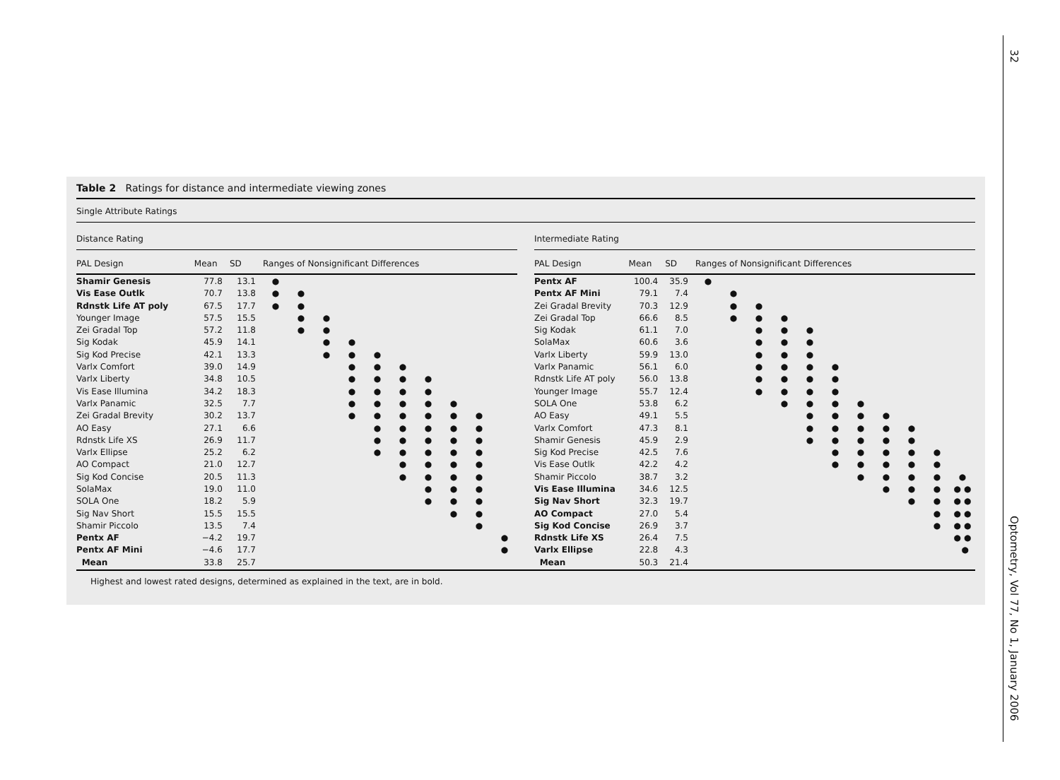32
Table 2 Ratings for distance and intermediate viewing zones
Single Attribute Ratings
Distance Rating
| PAL Design | Mean | SD | Ranges of Nonsignificant Differences | | | | | | | | | |
| --- | --- | --- | --- | --- | --- | --- | --- | --- | --- | --- | --- | --- |
| Shamir Genesis | 77.8 | 13.1 | ● | | | | | | | | | |
| Vis Ease Outlk | 70.7 | 13.8 | ● | ● | | | | | | | | |
| Rdnstk Life AT poly | 67.5 | 17.7 | ● | ● | | | | | | | | |
| Younger Image | 57.5 | 15.5 | | ● | ● | | | | | | | |
| Zei Gradal Top | 57.2 | 11.8 | | ● | ● | | | | | | | |
| Sig Kodak | 45.9 | 14.1 | | | ● | ● | | | | | | |
| Sig Kod Precise | 42.1 | 13.3 | | | ● | ● | ● | | | | | |
| Varlx Comfort | 39.0 | 14.9 | | | | ● | ● | ● | | | | |
| Varlx Liberty | 34.8 | 10.5 | | | | ● | ● | ● | ● | | | |
| Vis Ease Illumina | 34.2 | 18.3 | | | | ● | ● | ● | ● | | | |
| Varlx Panamic | 32.5 | 7.7 | | | | ● | ● | ● | ● | ● | | |
| Zei Gradal Brevity | 30.2 | 13.7 | | | | ● | ● | ● | ● | ● | ● | |
| AO Easy | 27.1 | 6.6 | | | | | ● | ● | ● | ● | ● | |
| Rdnstk Life XS | 26.9 | 11.7 | | | | | ● | ● | ● | ● | ● | |
| Varlx Ellipse | 25.2 | 6.2 | | | | | ● | ● | ● | ● | ● | |
| AO Compact | 21.0 | 12.7 | | | | | | ● | ● | ● | ● | |
| Sig Kod Concise | 20.5 | 11.3 | | | | | | ● | ● | ● | ● | |
| SolaMax | 19.0 | 11.0 | | | | | | | ● | ● | ● | |
| SOLA One | 18.2 | 5.9 | | | | | | | ● | ● | ● | |
| Sig Nav Short | 15.5 | 15.5 | | | | | | | | ● | ● | |
| Shamir Piccolo | 13.5 | 7.4 | | | | | | | | | ● | |
| Pentx AF | −4.2 | 19.7 | | | | | | | | | | ● |
| Pentx AF Mini | −4.6 | 17.7 | | | | | | | | | | ● |
| Mean | 33.8 | 25.7 | | | | | | | | | | |
Intermediate Rating
| PAL Design | Mean | SD | Ranges of Nonsignificant Differences | | | | | | | | | | |
| --- | --- | --- | --- | --- | --- | --- | --- | --- | --- | --- | --- | --- | --- |
| Pentx AF | 100.4 | 35.9 | ● | | | | | | | | | | |
| Pentx AF Mini | 79.1 | 7.4 | | ● | | | | | | | | | |
| Zei Gradal Brevity | 70.3 | 12.9 | | ● | ● | | | | | | | | |
| Zei Gradal Top | 66.6 | 8.5 | | ● | ● | ● | | | | | | | |
| Sig Kodak | 61.1 | 7.0 | | | ● | ● | ● | | | | | | |
| SolaMax | 60.6 | 3.6 | | | ● | ● | ● | | | | | | |
| Varlx Liberty | 59.9 | 13.0 | | | ● | ● | ● | | | | | | |
| Varlx Panamic | 56.1 | 6.0 | | | ● | ● | ● | ● | | | | | |
| Rdnstk Life AT poly | 56.0 | 13.8 | | | ● | ● | ● | ● | | | | | |
| Younger Image | 55.7 | 12.4 | | | ● | ● | ● | ● | | | | | |
| SOLA One | 53.8 | 6.2 | | | | ● | ● | ● | ● | | | | |
| AO Easy | 49.1 | 5.5 | | | | | ● | ● | ● | ● | | | |
| Varlx Comfort | 47.3 | 8.1 | | | | | ● | ● | ● | ● | ● | | |
| Shamir Genesis | 45.9 | 2.9 | | | | | ● | ● | ● | ● | ● | | |
| Sig Kod Precise | 42.5 | 7.6 | | | | | | ● | ● | ● | ● | ● | |
| Vis Ease Outlk | 42.2 | 4.2 | | | | | | ● | ● | ● | ● | ● | |
| Shamir Piccolo | 38.7 | 3.2 | | | | | | | ● | ● | ● | ● | ● |
| Vis Ease Illumina | 34.6 | 12.5 | | | | | | | | ● | ● | ● | ● ● |
| Sig Nav Short | 32.3 | 19.7 | | | | | | | | | ● | ● | ● ● |
| AO Compact | 27.0 | 5.4 | | | | | | | | | | ● | ● ● |
| Sig Kod Concise | 26.9 | 3.7 | | | | | | | | | | ● | ● ● |
| Rdnstk Life XS | 26.4 | 7.5 | | | | | | | | | | | ● ● |
| Varlx Ellipse | 22.8 | 4.3 | | | | | | | | | | | ● |
| Mean | 50.3 | 21.4 | | | | | | | | | | | |
Highest and lowest rated designs, determined as explained in the text, are in bold.
Optometry, Vol 77, No 1, January 2006